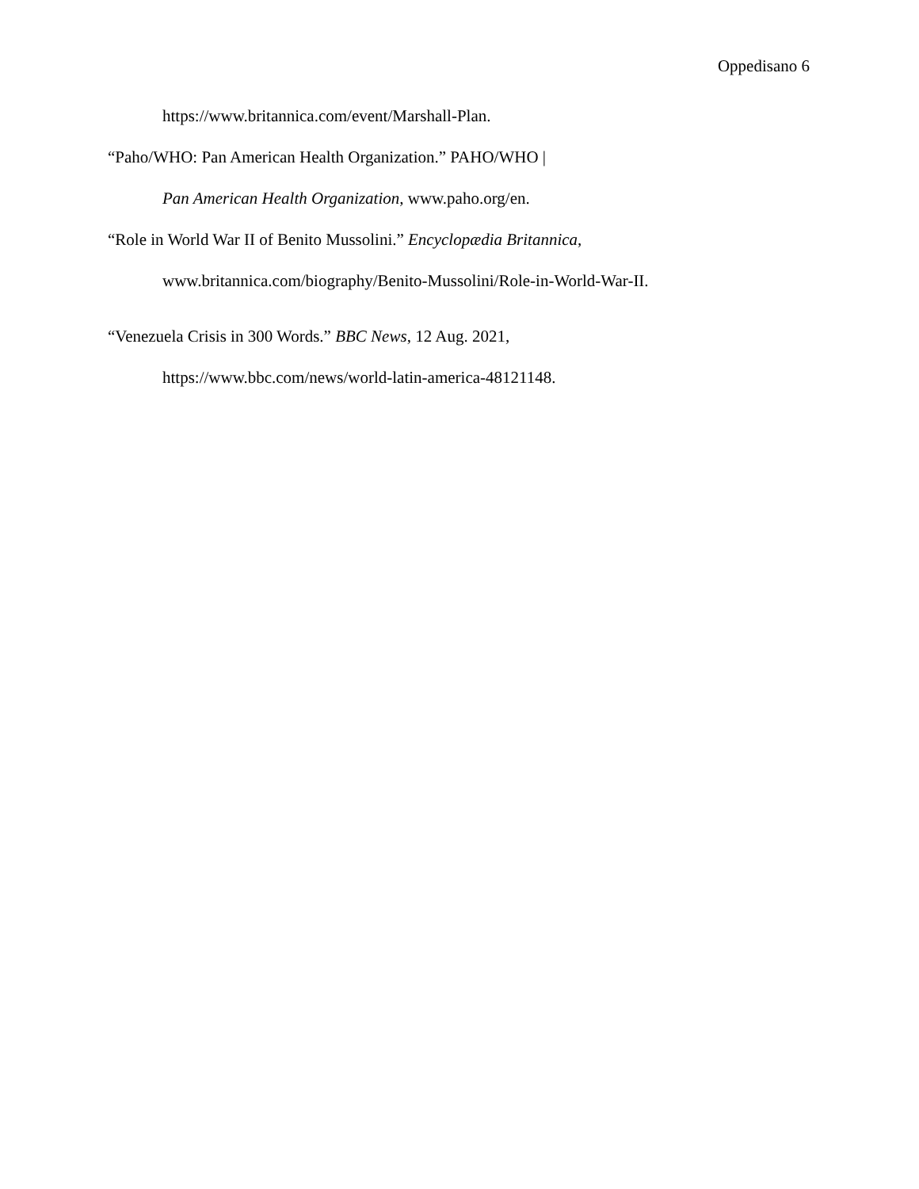Oppedisano 6
https://www.britannica.com/event/Marshall-Plan.
“Paho/WHO: Pan American Health Organization.” PAHO/WHO |
Pan American Health Organization, www.paho.org/en.
“Role in World War II of Benito Mussolini.” Encyclopædia Britannica,
www.britannica.com/biography/Benito-Mussolini/Role-in-World-War-II.
“Venezuela Crisis in 300 Words.” BBC News, 12 Aug. 2021,
https://www.bbc.com/news/world-latin-america-48121148.